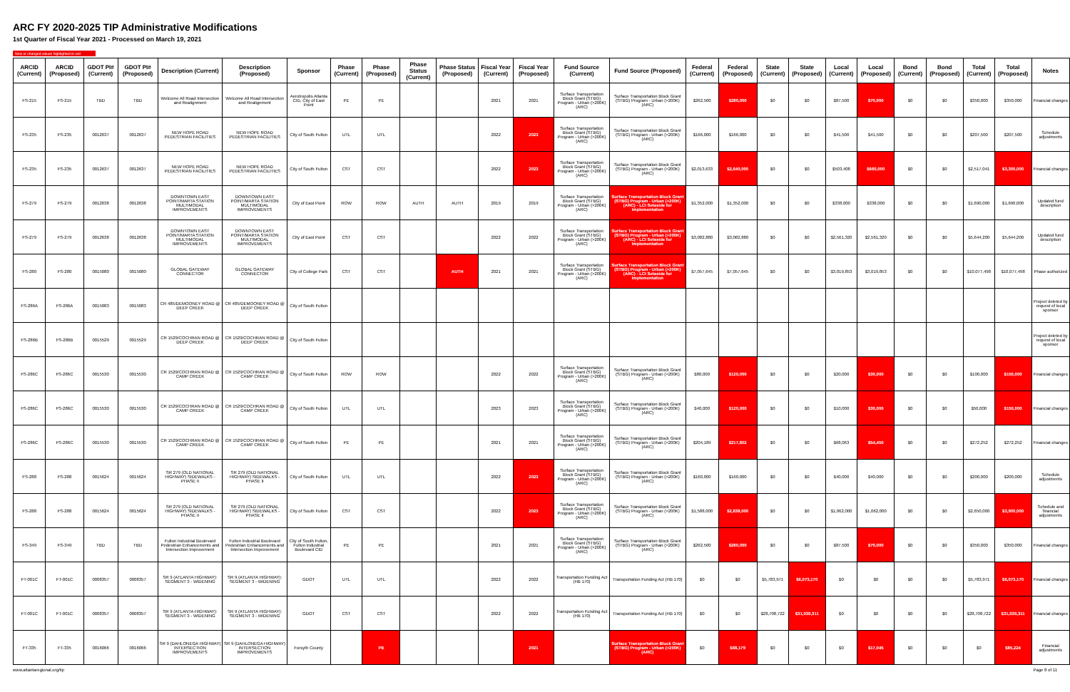ARC FY 2020-2025 TIP Administrative Modifications
1st Quarter of Fiscal Year 2021 - Processed on March 19, 2021
New or changed values highlighted in red
| ARCID (Current) | ARCID (Proposed) | GDOT PI# (Current) | GDOT PI# (Proposed) | Description (Current) | Description (Proposed) | Sponsor | Phase (Current) | Phase (Proposed) | Phase Status (Current) | Phase Status (Proposed) | Fiscal Year (Current) | Fiscal Year (Proposed) | Fund Source (Current) | Fund Source (Proposed) | Federal (Current) | Federal (Proposed) | State (Current) | State (Proposed) | Local (Current) | Local (Proposed) | Bond (Current) | Bond (Proposed) | Total (Current) | Total (Proposed) | Notes |
| --- | --- | --- | --- | --- | --- | --- | --- | --- | --- | --- | --- | --- | --- | --- | --- | --- | --- | --- | --- | --- | --- | --- | --- | --- | --- |
| FS-215 | FS-215 | TBD | TBD | Welcome All Road Intersection and Realignment | Welcome All Road Intersection and Realignment | Aerotropolis Atlanta CID, City of East Point | PE | PE | | | 2021 | 2021 | Surface Transportation Block Grant (STBG) Program - Urban (>200K) (ARC) | Surface Transportation Block Grant (STBG) Program - Urban (>200K) (ARC) | $262,500 | $280,000 | $0 | $0 | $87,500 | $70,000 | $0 | $0 | $350,000 | $350,000 | Financial changes |
| FS-235 | FS-235 | 0012637 | 0012637 | NEW HOPE ROAD PEDESTRIAN FACILITIES | NEW HOPE ROAD PEDESTRIAN FACILITIES | City of South Fulton | UTL | UTL | | | 2022 | 2023 | Surface Transportation Block Grant (STBG) Program - Urban (>200K) (ARC) | Surface Transportation Block Grant (STBG) Program - Urban (>200K) (ARC) | $166,000 | $166,000 | $0 | $0 | $41,500 | $41,500 | $0 | $0 | $207,500 | $207,500 | Schedule adjustments |
| FS-235 | FS-235 | 0012637 | 0012637 | NEW HOPE ROAD PEDESTRIAN FACILITIES | NEW HOPE ROAD PEDESTRIAN FACILITIES | City of South Fulton | CST | CST | | | 2022 | 2023 | Surface Transportation Block Grant (STBG) Program - Urban (>200K) (ARC) | Surface Transportation Block Grant (STBG) Program - Urban (>200K) (ARC) | $2,013,633 | $2,640,000 | $0 | $0 | $503,408 | $660,000 | $0 | $0 | $2,517,041 | $3,300,000 | Financial changes |
| FS-279 | FS-279 | 0012638 | 0012638 | DOWNTOWN EAST POINT/MARTA STATION MULTIMODAL IMPROVEMENTS | DOWNTOWN EAST POINT/MARTA STATION MULTIMODAL IMPROVEMENTS | City of East Point | ROW | ROW | AUTH | AUTH | 2019 | 2019 | Surface Transportation Block Grant (STBG) Program - Urban (>200K) (ARC) | Surface Transportation Block Grant (STBG) Program - Urban (>200K) (ARC) - LCI Setaside for Implementation | $1,352,000 | $1,352,000 | $0 | $0 | $338,000 | $338,000 | $0 | $0 | $1,690,000 | $1,690,000 | Updated fund description |
| FS-279 | FS-279 | 0012638 | 0012638 | DOWNTOWN EAST POINT/MARTA STATION MULTIMODAL IMPROVEMENTS | DOWNTOWN EAST POINT/MARTA STATION MULTIMODAL IMPROVEMENTS | City of East Point | CST | CST | | | 2022 | 2022 | Surface Transportation Block Grant (STBG) Program - Urban (>200K) (ARC) | Surface Transportation Block Grant (STBG) Program - Urban (>200K) (ARC) - LCI Setaside for Implementation | $3,082,880 | $3,082,880 | $0 | $0 | $2,561,320 | $2,561,320 | $0 | $0 | $5,644,200 | $5,644,200 | Updated fund description |
| FS-280 | FS-280 | 0015080 | 0015080 | GLOBAL GATEWAY CONNECTOR | GLOBAL GATEWAY CONNECTOR | City of College Park | CST | CST | | AUTH | 2021 | 2021 | Surface Transportation Block Grant (STBG) Program - Urban (>200K) (ARC) | Surface Transportation Block Grant (STBG) Program - Urban (>200K) (ARC) - LCI Setaside for Implementation | $7,057,645 | $7,057,645 | $0 | $0 | $3,019,853 | $3,019,853 | $0 | $0 | $10,077,498 | $10,077,498 | Phase authorized |
| FS-286A | FS-286A | 0015083 | 0015083 | CR 485/DEMOONEY ROAD @ DEEP CREEK | CR 485/DEMOONEY ROAD @ DEEP CREEK | City of South Fulton | | | | | | | | | | | | | | | | | | | Project deleted by request of local sponsor |
| FS-286B | FS-286B | 0015529 | 0015529 | CR 1529/COCHRAN ROAD @ DEEP CREEK | CR 1529/COCHRAN ROAD @ DEEP CREEK | City of South Fulton | | | | | | | | | | | | | | | | | | | Project deleted by request of local sponsor |
| FS-286C | FS-286C | 0015530 | 0015530 | CR 1529/COCHRAN ROAD @ CAMP CREEK | CR 1529/COCHRAN ROAD @ CAMP CREEK | City of South Fulton | ROW | ROW | | | 2022 | 2022 | Surface Transportation Block Grant (STBG) Program - Urban (>200K) (ARC) | Surface Transportation Block Grant (STBG) Program - Urban (>200K) (ARC) | $80,000 | $120,000 | $0 | $0 | $20,000 | $30,000 | $0 | $0 | $100,000 | $150,000 | Financial changes |
| FS-286C | FS-286C | 0015530 | 0015530 | CR 1529/COCHRAN ROAD @ CAMP CREEK | CR 1529/COCHRAN ROAD @ CAMP CREEK | City of South Fulton | UTL | UTL | | | 2023 | 2023 | Surface Transportation Block Grant (STBG) Program - Urban (>200K) (ARC) | Surface Transportation Block Grant (STBG) Program - Urban (>200K) (ARC) | $40,000 | $120,000 | $0 | $0 | $10,000 | $30,000 | $0 | $0 | $50,000 | $150,000 | Financial changes |
| FS-286C | FS-286C | 0015530 | 0015530 | CR 1529/COCHRAN ROAD @ CAMP CREEK | CR 1529/COCHRAN ROAD @ CAMP CREEK | City of South Fulton | PE | PE | | | 2021 | 2021 | Surface Transportation Block Grant (STBG) Program - Urban (>200K) (ARC) | Surface Transportation Block Grant (STBG) Program - Urban (>200K) (ARC) | $204,189 | $217,802 | $0 | $0 | $68,063 | $54,450 | $0 | $0 | $272,252 | $272,252 | Financial changes |
| FS-288 | FS-288 | 0015624 | 0015624 | SR 279 (OLD NATIONAL HIGHWAY) SIDEWALKS - PHASE II | SR 279 (OLD NATIONAL HIGHWAY) SIDEWALKS - PHASE II | City of South Fulton | UTL | UTL | | | 2022 | 2023 | Surface Transportation Block Grant (STBG) Program - Urban (>200K) (ARC) | Surface Transportation Block Grant (STBG) Program - Urban (>200K) (ARC) | $160,000 | $160,000 | $0 | $0 | $40,000 | $40,000 | $0 | $0 | $200,000 | $200,000 | Schedule adjustments |
| FS-288 | FS-288 | 0015624 | 0015624 | SR 279 (OLD NATIONAL HIGHWAY) SIDEWALKS - PHASE II | SR 279 (OLD NATIONAL HIGHWAY) SIDEWALKS - PHASE II | City of South Fulton | CST | CST | | | 2022 | 2023 | Surface Transportation Block Grant (STBG) Program - Urban (>200K) (ARC) | Surface Transportation Block Grant (STBG) Program - Urban (>200K) (ARC) | $1,588,000 | $2,838,000 | $0 | $0 | $1,062,000 | $1,062,000 | $0 | $0 | $2,650,000 | $3,900,000 | Schedule and financial adjustments |
| FS-349 | FS-349 | TBD | TBD | Fulton Industrial Boulevard Pedestrian Enhancements and Intersection Improvement | Fulton Industrial Boulevard Pedestrian Enhancements and Intersection Improvement | City of South Fulton, Fulton Industrial Boulevard CID | PE | PE | | | 2021 | 2021 | Surface Transportation Block Grant (STBG) Program - Urban (>200K) (ARC) | Surface Transportation Block Grant (STBG) Program - Urban (>200K) (ARC) | $262,500 | $280,000 | $0 | $0 | $87,500 | $70,000 | $0 | $0 | $350,000 | $350,000 | Financial changes |
| FT-001C | FT-001C | 0008357 | 0008357 | SR 9 (ATLANTA HIGHWAY): SEGMENT 3 - WIDENING | SR 9 (ATLANTA HIGHWAY): SEGMENT 3 - WIDENING | GDOT | UTL | UTL | | | 2022 | 2022 | Transportation Funding Act (HB 170) | Transportation Funding Act (HB 170) | $0 | $0 | $5,783,971 | $6,073,170 | $0 | $0 | $0 | $0 | $5,783,971 | $6,073,170 | Financial changes |
| FT-001C | FT-001C | 0008357 | 0008357 | SR 9 (ATLANTA HIGHWAY): SEGMENT 3 - WIDENING | SR 9 (ATLANTA HIGHWAY): SEGMENT 3 - WIDENING | GDOT | CST | CST | | | 2022 | 2022 | Transportation Funding Act (HB 170) | Transportation Funding Act (HB 170) | $0 | $0 | $28,708,722 | $31,039,311 | $0 | $0 | $0 | $0 | $28,708,722 | $31,039,311 | Financial changes |
| FT-335 | FT-335 | 0016066 | 0016066 | SR 9 (DAHLONEGA HIGHWAY) INTERSECTION IMPROVEMENTS | SR 9 (DAHLONEGA HIGHWAY) INTERSECTION IMPROVEMENTS | Forsyth County | | PE | | | | 2021 | | Surface Transportation Block Grant (STBG) Program - Urban (>200K) (ARC) | $0 | $68,179 | $0 | $0 | $0 | $17,045 | $0 | $0 | $0 | $85,224 | Financial adjustments |
www.atlantaregional.org/tip Page 8 of 11